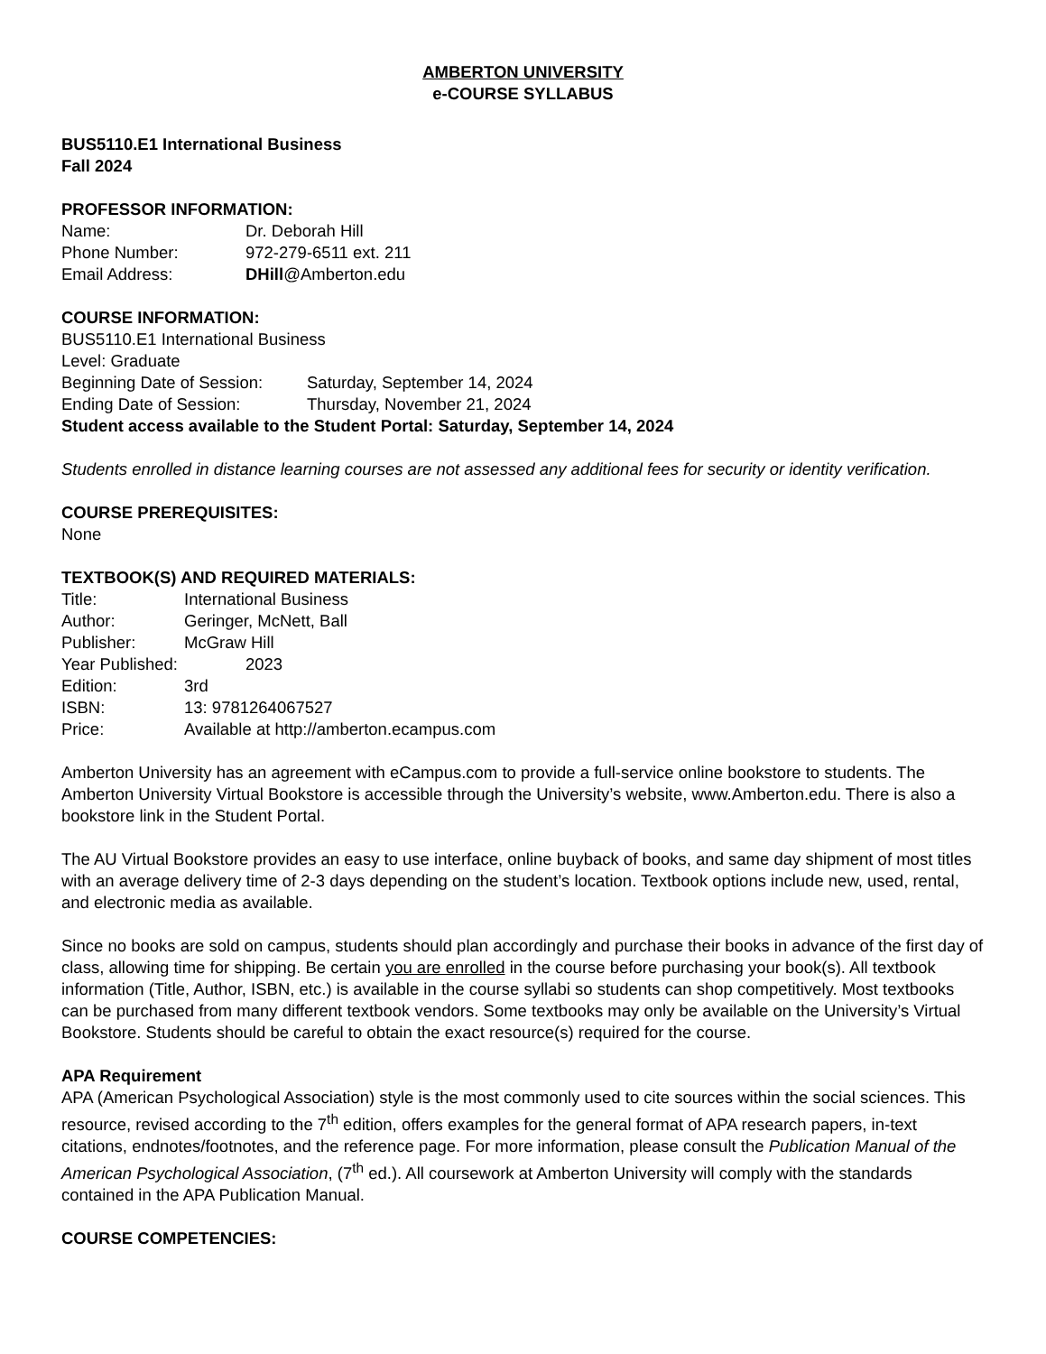AMBERTON UNIVERSITY
e-COURSE SYLLABUS
BUS5110.E1 International Business
Fall 2024
PROFESSOR INFORMATION:
Name: Dr. Deborah Hill
Phone Number: 972-279-6511 ext. 211
Email Address: DHill@Amberton.edu
COURSE INFORMATION:
BUS5110.E1 International Business
Level: Graduate
Beginning Date of Session: Saturday, September 14, 2024
Ending Date of Session: Thursday, November 21, 2024
Student access available to the Student Portal: Saturday, September 14, 2024
Students enrolled in distance learning courses are not assessed any additional fees for security or identity verification.
COURSE PREREQUISITES:
None
TEXTBOOK(S) AND REQUIRED MATERIALS:
Title: International Business
Author: Geringer, McNett, Ball
Publisher: McGraw Hill
Year Published: 2023
Edition: 3rd
ISBN: 13: 9781264067527
Price: Available at http://amberton.ecampus.com
Amberton University has an agreement with eCampus.com to provide a full-service online bookstore to students. The Amberton University Virtual Bookstore is accessible through the University’s website, www.Amberton.edu. There is also a bookstore link in the Student Portal.
The AU Virtual Bookstore provides an easy to use interface, online buyback of books, and same day shipment of most titles with an average delivery time of 2-3 days depending on the student’s location. Textbook options include new, used, rental, and electronic media as available.
Since no books are sold on campus, students should plan accordingly and purchase their books in advance of the first day of class, allowing time for shipping. Be certain you are enrolled in the course before purchasing your book(s). All textbook information (Title, Author, ISBN, etc.) is available in the course syllabi so students can shop competitively. Most textbooks can be purchased from many different textbook vendors. Some textbooks may only be available on the University’s Virtual Bookstore. Students should be careful to obtain the exact resource(s) required for the course.
APA Requirement
APA (American Psychological Association) style is the most commonly used to cite sources within the social sciences. This resource, revised according to the 7<sup>th</sup> edition, offers examples for the general format of APA research papers, in-text citations, endnotes/footnotes, and the reference page. For more information, please consult the Publication Manual of the American Psychological Association, (7<sup>th</sup> ed.). All coursework at Amberton University will comply with the standards contained in the APA Publication Manual.
COURSE COMPETENCIES: